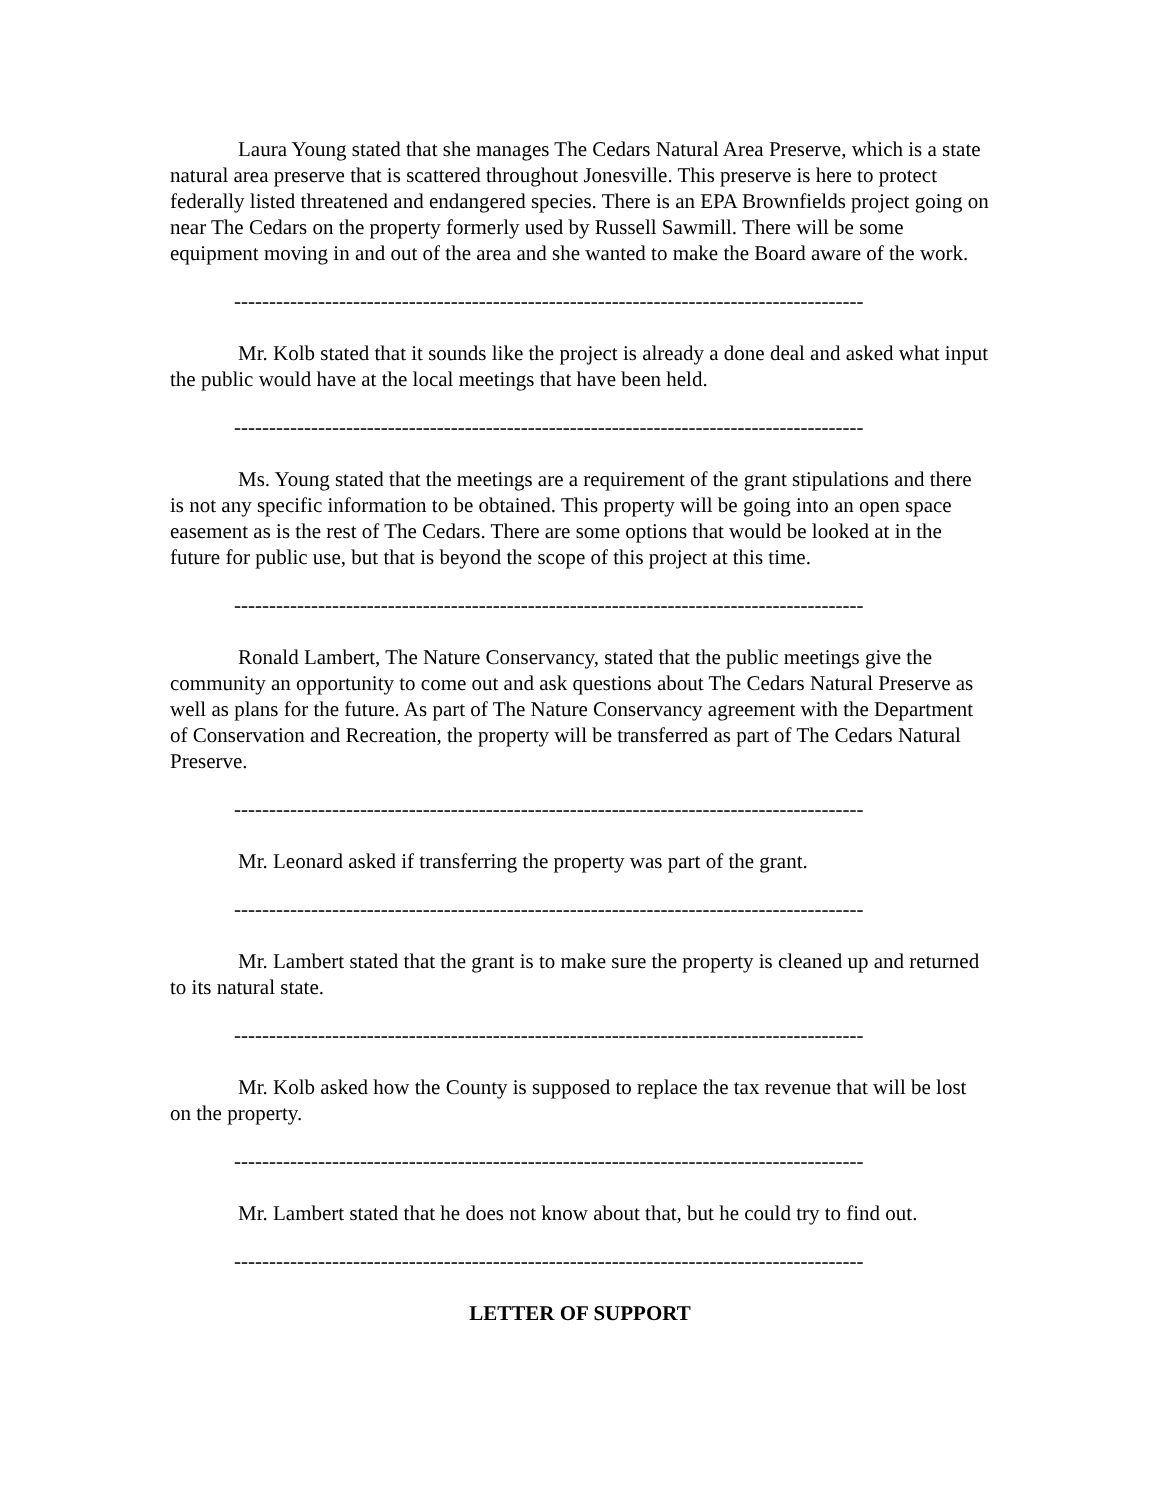Laura Young stated that she manages The Cedars Natural Area Preserve, which is a state natural area preserve that is scattered throughout Jonesville. This preserve is here to protect federally listed threatened and endangered species. There is an EPA Brownfields project going on near The Cedars on the property formerly used by Russell Sawmill. There will be some equipment moving in and out of the area and she wanted to make the Board aware of the work.
------------------------------------------------------------------------------------------
Mr. Kolb stated that it sounds like the project is already a done deal and asked what input the public would have at the local meetings that have been held.
------------------------------------------------------------------------------------------
Ms. Young stated that the meetings are a requirement of the grant stipulations and there is not any specific information to be obtained. This property will be going into an open space easement as is the rest of The Cedars. There are some options that would be looked at in the future for public use, but that is beyond the scope of this project at this time.
------------------------------------------------------------------------------------------
Ronald Lambert, The Nature Conservancy, stated that the public meetings give the community an opportunity to come out and ask questions about The Cedars Natural Preserve as well as plans for the future. As part of The Nature Conservancy agreement with the Department of Conservation and Recreation, the property will be transferred as part of The Cedars Natural Preserve.
------------------------------------------------------------------------------------------
Mr. Leonard asked if transferring the property was part of the grant.
------------------------------------------------------------------------------------------
Mr. Lambert stated that the grant is to make sure the property is cleaned up and returned to its natural state.
------------------------------------------------------------------------------------------
Mr. Kolb asked how the County is supposed to replace the tax revenue that will be lost on the property.
------------------------------------------------------------------------------------------
Mr. Lambert stated that he does not know about that, but he could try to find out.
------------------------------------------------------------------------------------------
LETTER OF SUPPORT